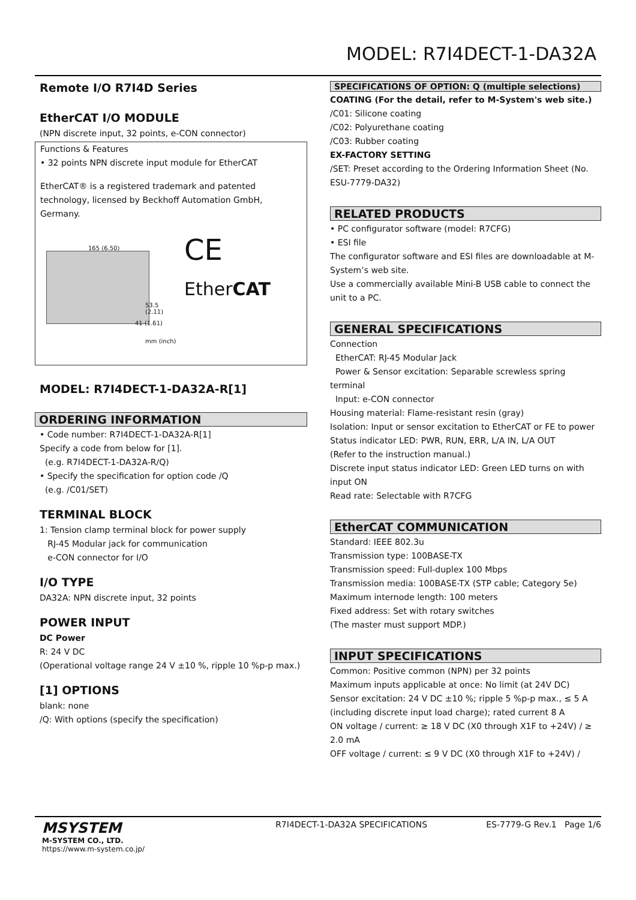MODEL: R7I4DECT-1-DA32A
Remote I/O R7I4D Series
EtherCAT I/O MODULE
(NPN discrete input, 32 points, e-CON connector)
Functions & Features
• 32 points NPN discrete input module for EtherCAT
EtherCAT® is a registered trademark and patented technology, licensed by Beckhoff Automation GmbH, Germany.
165 (6.50)
53.5 (2.11)
41 (1.61)
mm (inch)
CE
EtherCAT
MODEL: R7I4DECT-1-DA32A-R[1]
ORDERING INFORMATION
• Code number: R7I4DECT-1-DA32A-R[1]
Specify a code from below for [1].
(e.g. R7I4DECT-1-DA32A-R/Q)
• Specify the specification for option code /Q
(e.g. /C01/SET)
TERMINAL BLOCK
1: Tension clamp terminal block for power supply
RJ-45 Modular jack for communication
e-CON connector for I/O
I/O TYPE
DA32A: NPN discrete input, 32 points
POWER INPUT
DC Power
R: 24 V DC
(Operational voltage range 24 V ±10 %, ripple 10 %p-p max.)
[1] OPTIONS
blank: none
/Q: With options (specify the specification)
SPECIFICATIONS OF OPTION: Q (multiple selections)
COATING (For the detail, refer to M-System's web site.)
/C01: Silicone coating
/C02: Polyurethane coating
/C03: Rubber coating
EX-FACTORY SETTING
/SET: Preset according to the Ordering Information Sheet (No. ESU-7779-DA32)
RELATED PRODUCTS
• PC configurator software (model: R7CFG)
• ESI file
The configurator software and ESI files are downloadable at M-System’s web site.
Use a commercially available Mini-B USB cable to connect the unit to a PC.
GENERAL SPECIFICATIONS
Connection
EtherCAT: RJ-45 Modular Jack
Power & Sensor excitation: Separable screwless spring terminal
Input: e-CON connector
Housing material: Flame-resistant resin (gray)
Isolation: Input or sensor excitation to EtherCAT or FE to power
Status indicator LED: PWR, RUN, ERR, L/A IN, L/A OUT
(Refer to the instruction manual.)
Discrete input status indicator LED: Green LED turns on with input ON
Read rate: Selectable with R7CFG
EtherCAT COMMUNICATION
Standard: IEEE 802.3u
Transmission type: 100BASE-TX
Transmission speed: Full-duplex 100 Mbps
Transmission media: 100BASE-TX (STP cable; Category 5e)
Maximum internode length: 100 meters
Fixed address: Set with rotary switches
(The master must support MDP.)
INPUT SPECIFICATIONS
Common: Positive common (NPN) per 32 points
Maximum inputs applicable at once: No limit (at 24V DC)
Sensor excitation: 24 V DC ±10 %; ripple 5 %p-p max., ≤ 5 A (including discrete input load charge); rated current 8 A
ON voltage / current: ≥ 18 V DC (X0 through X1F to +24V) / ≥ 2.0 mA
OFF voltage / current: ≤ 9 V DC (X0 through X1F to +24V) /
MSYSTEM
M-SYSTEM CO., LTD.
https://www.m-system.co.jp/
R7I4DECT-1-DA32A SPECIFICATIONS
ES-7779-G Rev.1 Page 1/6